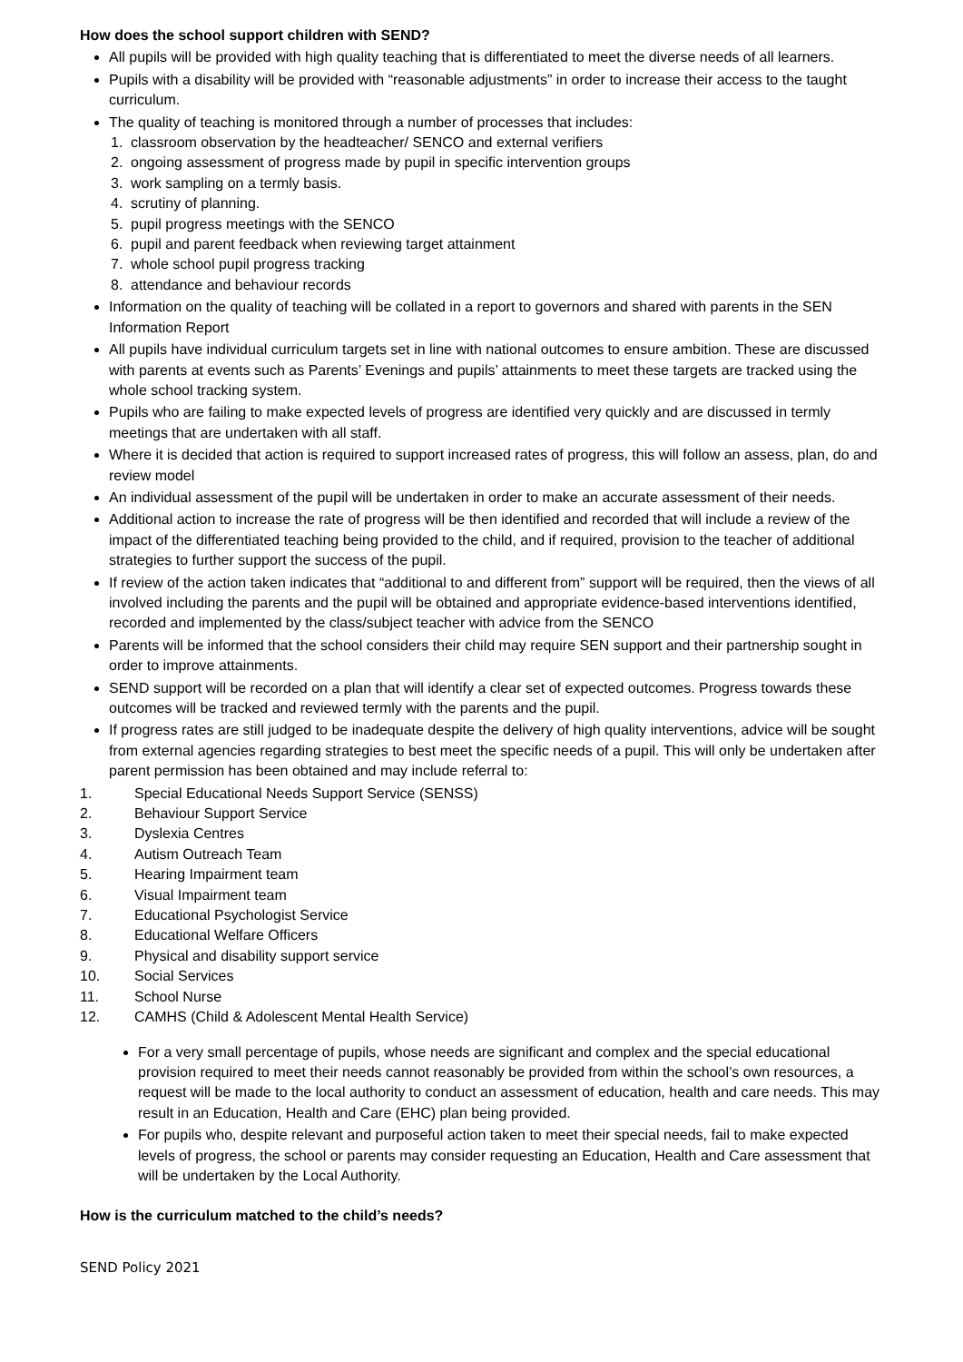How does the school support children with SEND?
All pupils will be provided with high quality teaching that is differentiated to meet the diverse needs of all learners.
Pupils with a disability will be provided with “reasonable adjustments” in order to increase their access to the taught curriculum.
The quality of teaching is monitored through a number of processes that includes:
1. classroom observation by the headteacher/ SENCO and external verifiers
2. ongoing assessment of progress made by pupil in specific intervention groups
3. work sampling on a termly basis.
4. scrutiny of planning.
5. pupil progress meetings with the SENCO
6. pupil and parent feedback when reviewing target attainment
7. whole school pupil progress tracking
8. attendance and behaviour records
Information on the quality of teaching will be collated in a report to governors and shared with parents in the SEN Information Report
All pupils have individual curriculum targets set in line with national outcomes to ensure ambition. These are discussed with parents at events such as Parents’ Evenings and pupils’ attainments to meet these targets are tracked using the whole school tracking system.
Pupils who are failing to make expected levels of progress are identified very quickly and are discussed in termly meetings that are undertaken with all staff.
Where it is decided that action is required to support increased rates of progress, this will follow an assess, plan, do and review model
An individual assessment of the pupil will be undertaken in order to make an accurate assessment of their needs.
Additional action to increase the rate of progress will be then identified and recorded that will include a review of the impact of the differentiated teaching being provided to the child, and if required, provision to the teacher of additional strategies to further support the success of the pupil.
If review of the action taken indicates that “additional to and different from” support will be required, then the views of all involved including the parents and the pupil will be obtained and appropriate evidence-based interventions identified, recorded and implemented by the class/subject teacher with advice from the SENCO
Parents will be informed that the school considers their child may require SEN support and their partnership sought in order to improve attainments.
SEND support will be recorded on a plan that will identify a clear set of expected outcomes. Progress towards these outcomes will be tracked and reviewed termly with the parents and the pupil.
If progress rates are still judged to be inadequate despite the delivery of high quality interventions, advice will be sought from external agencies regarding strategies to best meet the specific needs of a pupil. This will only be undertaken after parent permission has been obtained and may include referral to:
1. Special Educational Needs Support Service (SENSS)
2. Behaviour Support Service
3. Dyslexia Centres
4. Autism Outreach Team
5. Hearing Impairment team
6. Visual Impairment team
7. Educational Psychologist Service
8. Educational Welfare Officers
9. Physical and disability support service
10. Social Services
11. School Nurse
12. CAMHS (Child & Adolescent Mental Health Service)
For a very small percentage of pupils, whose needs are significant and complex and the special educational provision required to meet their needs cannot reasonably be provided from within the school’s own resources, a request will be made to the local authority to conduct an assessment of education, health and care needs. This may result in an Education, Health and Care (EHC) plan being provided.
For pupils who, despite relevant and purposeful action taken to meet their special needs, fail to make expected levels of progress, the school or parents may consider requesting an Education, Health and Care assessment that will be undertaken by the Local Authority.
How is the curriculum matched to the child’s needs?
SEND Policy 2021